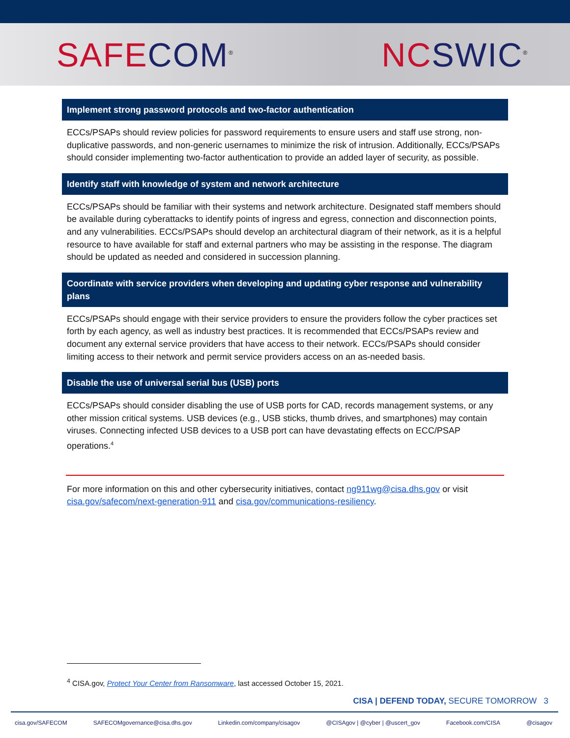SAFE COM<sup>®</sup>
NC SWIC<sup>®</sup>
Implement strong password protocols and two-factor authentication
ECCs/PSAPs should review policies for password requirements to ensure users and staff use strong, non-duplicative passwords, and non-generic usernames to minimize the risk of intrusion. Additionally, ECCs/PSAPs should consider implementing two-factor authentication to provide an added layer of security, as possible.
Identify staff with knowledge of system and network architecture
ECCs/PSAPs should be familiar with their systems and network architecture. Designated staff members should be available during cyberattacks to identify points of ingress and egress, connection and disconnection points, and any vulnerabilities. ECCs/PSAPs should develop an architectural diagram of their network, as it is a helpful resource to have available for staff and external partners who may be assisting in the response. The diagram should be updated as needed and considered in succession planning.
Coordinate with service providers when developing and updating cyber response and vulnerability plans
ECCs/PSAPs should engage with their service providers to ensure the providers follow the cyber practices set forth by each agency, as well as industry best practices. It is recommended that ECCs/PSAPs review and document any external service providers that have access to their network. ECCs/PSAPs should consider limiting access to their network and permit service providers access on an as-needed basis.
Disable the use of universal serial bus (USB) ports
ECCs/PSAPs should consider disabling the use of USB ports for CAD, records management systems, or any other mission critical systems. USB devices (e.g., USB sticks, thumb drives, and smartphones) may contain viruses. Connecting infected USB devices to a USB port can have devastating effects on ECC/PSAP operations.<sup>4</sup>
For more information on this and other cybersecurity initiatives, contact ng911wg@cisa.dhs.gov or visit cisa.gov/safecom/next-generation-911 and cisa.gov/communications-resiliency.
<sup>4</sup> CISA.gov, Protect Your Center from Ransomware, last accessed October 15, 2021.
CISA | DEFEND TODAY, SECURE TOMORROW 3
cisa.gov/SAFECOM SAFECOMgovernance@cisa.dhs.gov Linkedin.com/company/cisagov @CISAgov | @cyber | @uscert_gov Facebook.com/CISA @cisagov